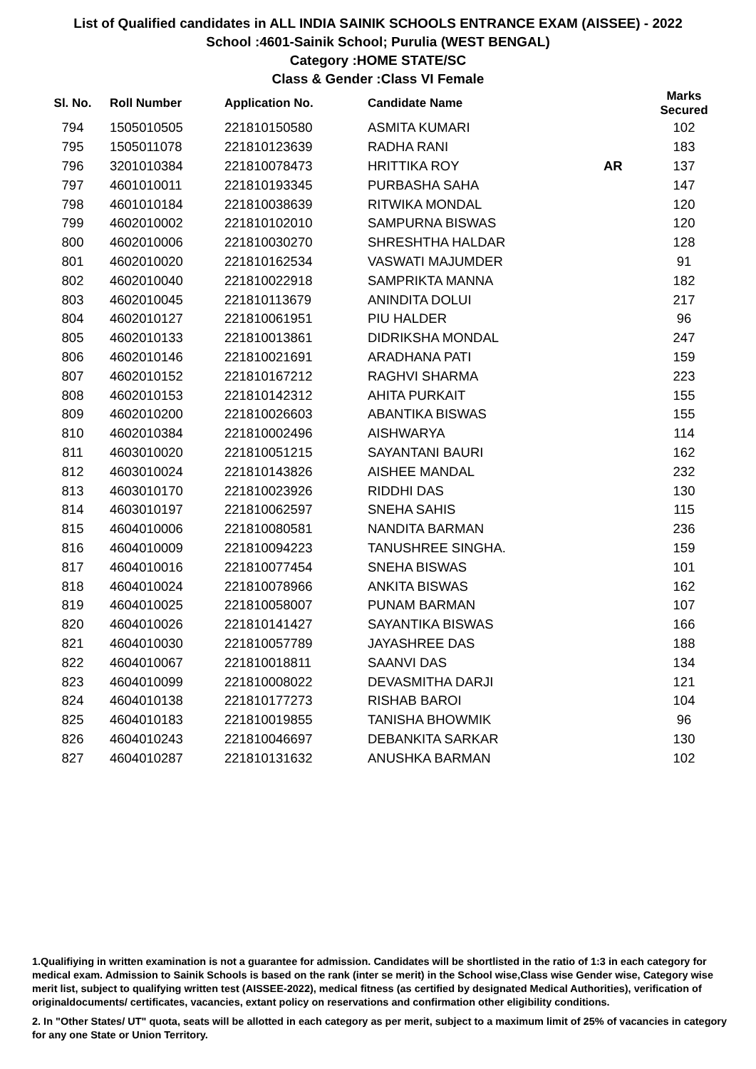List of Qualified candidates in ALL INDIA SAINIK SCHOOLS ENTRANCE EXAM (AISSEE) - 2022
School :4601-Sainik School; Purulia (WEST BENGAL)
Category :HOME STATE/SC
Class & Gender :Class VI Female
| Sl. No. | Roll Number | Application No. | Candidate Name | | Marks Secured |
| --- | --- | --- | --- | --- | --- |
| 794 | 1505010505 | 221810150580 | ASMITA KUMARI | | 102 |
| 795 | 1505011078 | 221810123639 | RADHA RANI | | 183 |
| 796 | 3201010384 | 221810078473 | HRITTIKA ROY | AR | 137 |
| 797 | 4601010011 | 221810193345 | PURBASHA SAHA | | 147 |
| 798 | 4601010184 | 221810038639 | RITWIKA MONDAL | | 120 |
| 799 | 4602010002 | 221810102010 | SAMPURNA BISWAS | | 120 |
| 800 | 4602010006 | 221810030270 | SHRESHTHA HALDAR | | 128 |
| 801 | 4602010020 | 221810162534 | VASWATI MAJUMDER | | 91 |
| 802 | 4602010040 | 221810022918 | SAMPRIKTA MANNA | | 182 |
| 803 | 4602010045 | 221810113679 | ANINDITA DOLUI | | 217 |
| 804 | 4602010127 | 221810061951 | PIU HALDER | | 96 |
| 805 | 4602010133 | 221810013861 | DIDRIKSHA MONDAL | | 247 |
| 806 | 4602010146 | 221810021691 | ARADHANA PATI | | 159 |
| 807 | 4602010152 | 221810167212 | RAGHVI SHARMA | | 223 |
| 808 | 4602010153 | 221810142312 | AHITA PURKAIT | | 155 |
| 809 | 4602010200 | 221810026603 | ABANTIKA BISWAS | | 155 |
| 810 | 4602010384 | 221810002496 | AISHWARYA | | 114 |
| 811 | 4603010020 | 221810051215 | SAYANTANI BAURI | | 162 |
| 812 | 4603010024 | 221810143826 | AISHEE MANDAL | | 232 |
| 813 | 4603010170 | 221810023926 | RIDDHI DAS | | 130 |
| 814 | 4603010197 | 221810062597 | SNEHA SAHIS | | 115 |
| 815 | 4604010006 | 221810080581 | NANDITA BARMAN | | 236 |
| 816 | 4604010009 | 221810094223 | TANUSHREE SINGHA. | | 159 |
| 817 | 4604010016 | 221810077454 | SNEHA BISWAS | | 101 |
| 818 | 4604010024 | 221810078966 | ANKITA BISWAS | | 162 |
| 819 | 4604010025 | 221810058007 | PUNAM BARMAN | | 107 |
| 820 | 4604010026 | 221810141427 | SAYANTIKA BISWAS | | 166 |
| 821 | 4604010030 | 221810057789 | JAYASHREE DAS | | 188 |
| 822 | 4604010067 | 221810018811 | SAANVI DAS | | 134 |
| 823 | 4604010099 | 221810008022 | DEVASMITHA DARJI | | 121 |
| 824 | 4604010138 | 221810177273 | RISHAB BAROI | | 104 |
| 825 | 4604010183 | 221810019855 | TANISHA BHOWMIK | | 96 |
| 826 | 4604010243 | 221810046697 | DEBANKITA SARKAR | | 130 |
| 827 | 4604010287 | 221810131632 | ANUSHKA BARMAN | | 102 |
1.Qualifiying in written examination is not a guarantee for admission. Candidates will be shortlisted in the ratio of 1:3 in each category for medical exam. Admission to Sainik Schools is based on the rank (inter se merit) in the School wise,Class wise Gender wise, Category wise merit list, subject to qualifying written test (AISSEE-2022), medical fitness (as certified by designated Medical Authorities), verification of originaldocuments/ certificates, vacancies, extant policy on reservations and confirmation other eligibility conditions.
2. In "Other States/ UT" quota, seats will be allotted in each category as per merit, subject to a maximum limit of 25% of vacancies in category for any one State or Union Territory.